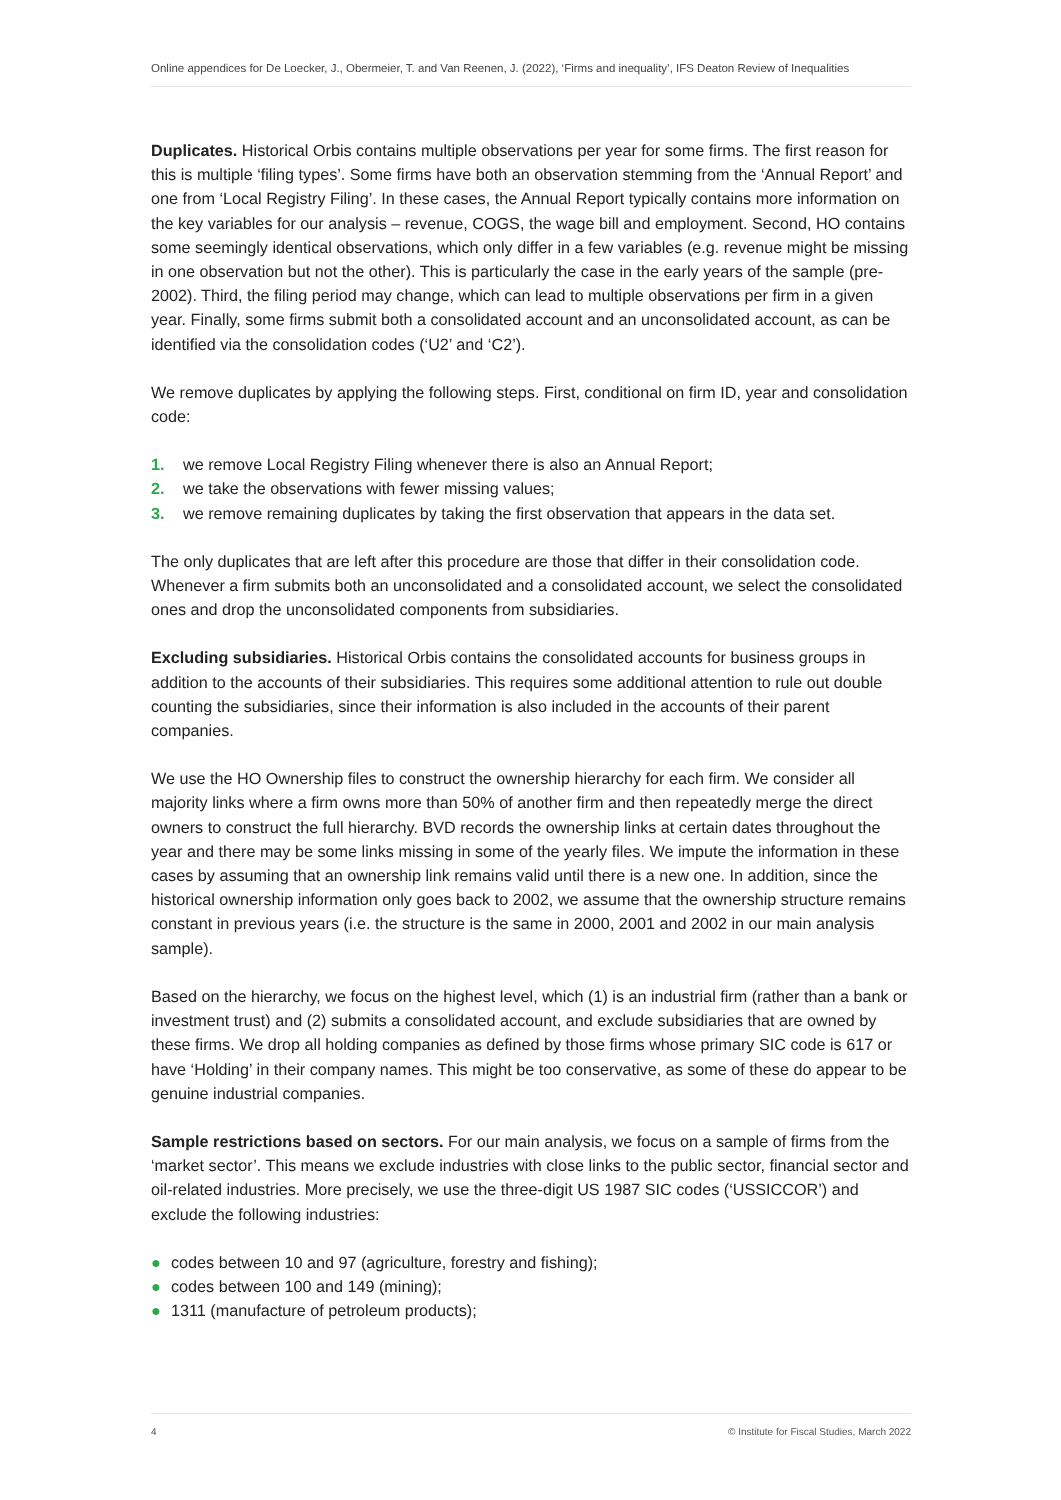Online appendices for De Loecker, J., Obermeier, T. and Van Reenen, J. (2022), ‘Firms and inequality’, IFS Deaton Review of Inequalities
Duplicates. Historical Orbis contains multiple observations per year for some firms. The first reason for this is multiple ‘filing types’. Some firms have both an observation stemming from the ‘Annual Report’ and one from ‘Local Registry Filing’. In these cases, the Annual Report typically contains more information on the key variables for our analysis – revenue, COGS, the wage bill and employment. Second, HO contains some seemingly identical observations, which only differ in a few variables (e.g. revenue might be missing in one observation but not the other). This is particularly the case in the early years of the sample (pre-2002). Third, the filing period may change, which can lead to multiple observations per firm in a given year. Finally, some firms submit both a consolidated account and an unconsolidated account, as can be identified via the consolidation codes (‘U2’ and ‘C2’).
We remove duplicates by applying the following steps. First, conditional on firm ID, year and consolidation code:
1. we remove Local Registry Filing whenever there is also an Annual Report;
2. we take the observations with fewer missing values;
3. we remove remaining duplicates by taking the first observation that appears in the data set.
The only duplicates that are left after this procedure are those that differ in their consolidation code. Whenever a firm submits both an unconsolidated and a consolidated account, we select the consolidated ones and drop the unconsolidated components from subsidiaries.
Excluding subsidiaries. Historical Orbis contains the consolidated accounts for business groups in addition to the accounts of their subsidiaries. This requires some additional attention to rule out double counting the subsidiaries, since their information is also included in the accounts of their parent companies.
We use the HO Ownership files to construct the ownership hierarchy for each firm. We consider all majority links where a firm owns more than 50% of another firm and then repeatedly merge the direct owners to construct the full hierarchy. BVD records the ownership links at certain dates throughout the year and there may be some links missing in some of the yearly files. We impute the information in these cases by assuming that an ownership link remains valid until there is a new one. In addition, since the historical ownership information only goes back to 2002, we assume that the ownership structure remains constant in previous years (i.e. the structure is the same in 2000, 2001 and 2002 in our main analysis sample).
Based on the hierarchy, we focus on the highest level, which (1) is an industrial firm (rather than a bank or investment trust) and (2) submits a consolidated account, and exclude subsidiaries that are owned by these firms. We drop all holding companies as defined by those firms whose primary SIC code is 617 or have ‘Holding’ in their company names. This might be too conservative, as some of these do appear to be genuine industrial companies.
Sample restrictions based on sectors. For our main analysis, we focus on a sample of firms from the ‘market sector’. This means we exclude industries with close links to the public sector, financial sector and oil-related industries. More precisely, we use the three-digit US 1987 SIC codes (‘USSICCOR’) and exclude the following industries:
● codes between 10 and 97 (agriculture, forestry and fishing);
● codes between 100 and 149 (mining);
● 1311 (manufacture of petroleum products);
4 © Institute for Fiscal Studies, March 2022